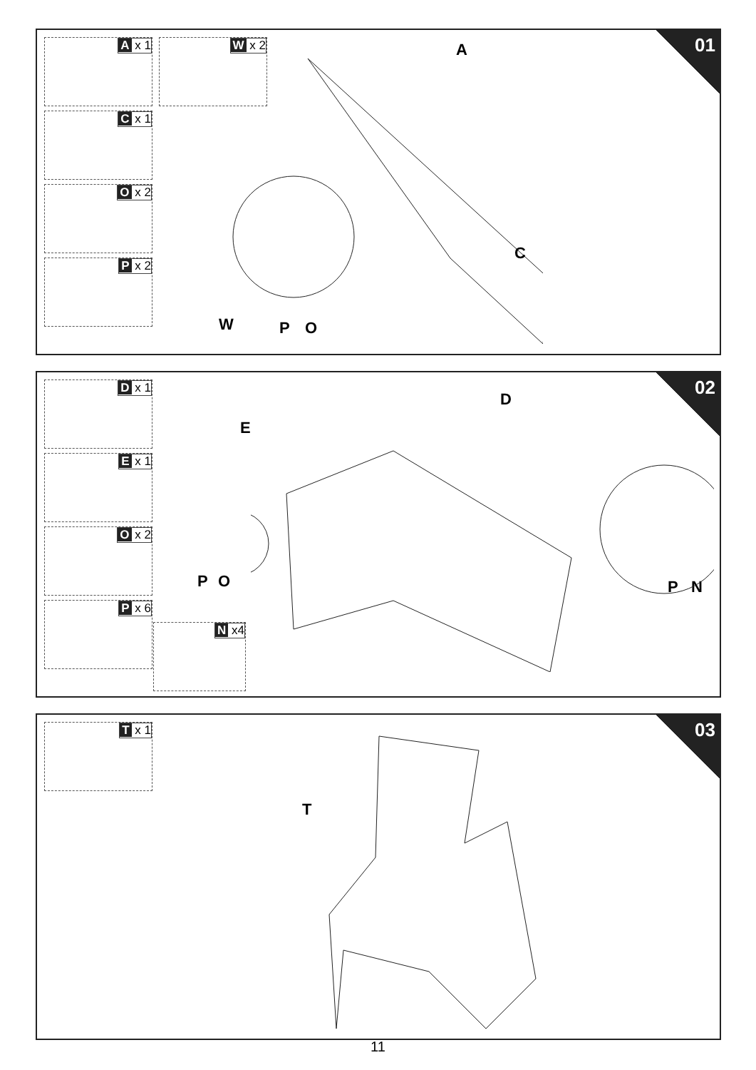01
A x 1
C x 1
O x 2
P x 2
W x 2 A
C
W P O
02
D x 1
E x 1
O x 2
P x 6
N x4
E
D
P O P N
03
T x 1
T
11